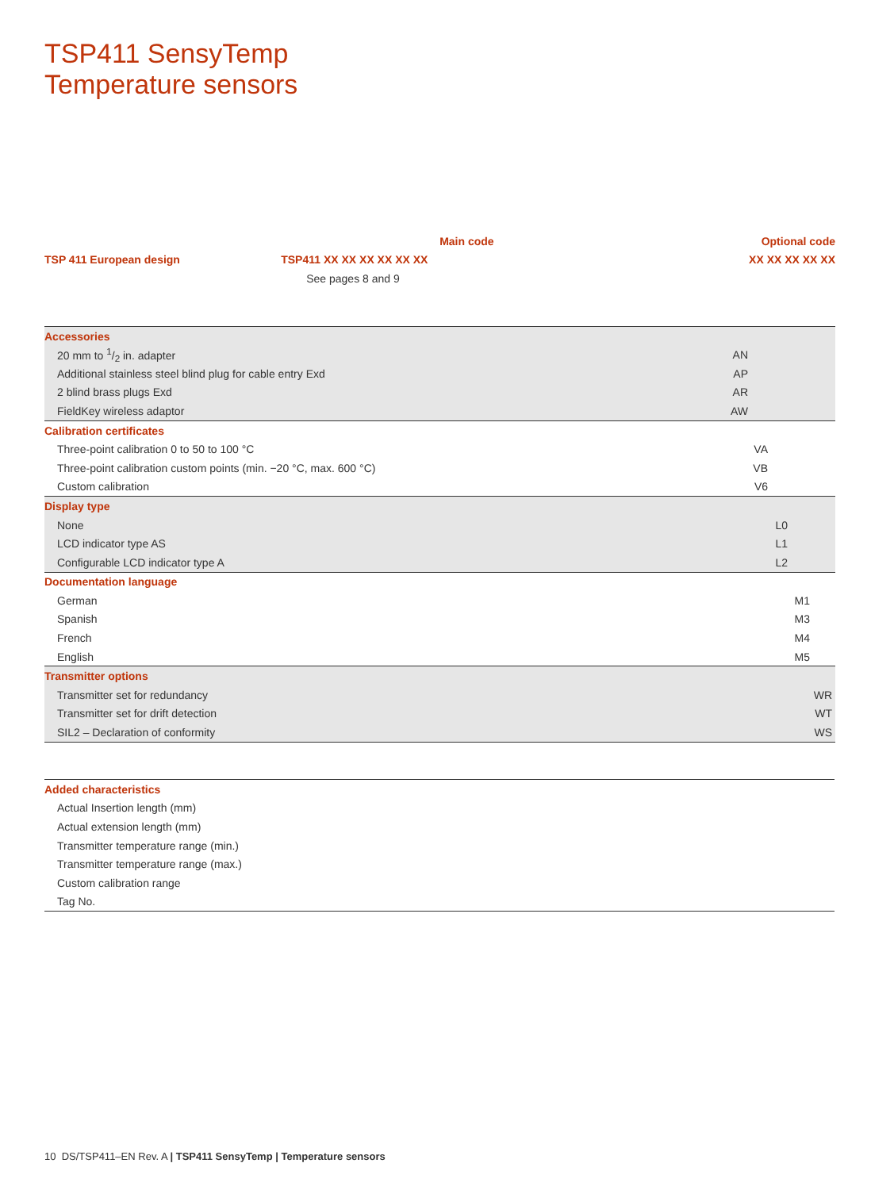TSP411 SensyTemp
Temperature sensors
| | Main code | Optional code |
| TSP 411 European design | TSP411 XX XX XX XX XX XX | XX XX XX XX XX |
| | See pages 8 and 9 | |
| Accessories | | |
| 20 mm to 1/2 in. adapter | | AN |
| Additional stainless steel blind plug for cable entry Exd | | AP |
| 2 blind brass plugs Exd | | AR |
| FieldKey wireless adaptor | | AW |
| Calibration certificates | | |
| Three-point calibration 0 to 50 to 100 °C | | VA |
| Three-point calibration custom points (min. −20 °C, max. 600 °C) | | VB |
| Custom calibration | | V6 |
| Display type | | |
| None | | L0 |
| LCD indicator type AS | | L1 |
| Configurable LCD indicator type A | | L2 |
| Documentation language | | |
| German | | M1 |
| Spanish | | M3 |
| French | | M4 |
| English | | M5 |
| Transmitter options | | |
| Transmitter set for redundancy | | WR |
| Transmitter set for drift detection | | WT |
| SIL2 – Declaration of conformity | | WS |
| Added characteristics |
| Actual Insertion length (mm) |
| Actual extension length (mm) |
| Transmitter temperature range (min.) |
| Transmitter temperature range (max.) |
| Custom calibration range |
| Tag No. |
10 DS/TSP411–EN Rev. A | TSP411 SensyTemp | Temperature sensors